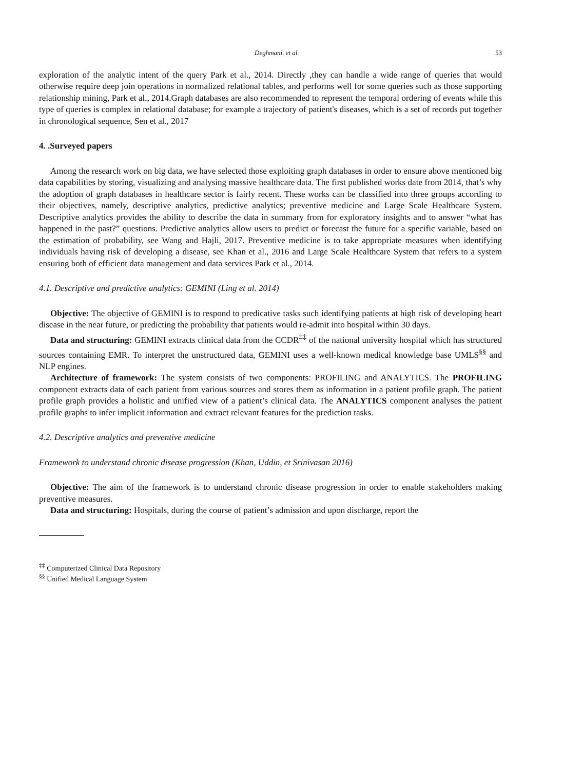Deghmani. et al. 53
exploration of the analytic intent of the query Park et al., 2014. Directly ,they can handle a wide range of queries that would otherwise require deep join operations in normalized relational tables, and performs well for some queries such as those supporting relationship mining, Park et al., 2014.Graph databases are also recommended to represent the temporal ordering of events while this type of queries is complex in relational database; for example a trajectory of patient's diseases, which is a set of records put together in chronological sequence, Sen et al., 2017
4. .Surveyed papers
Among the research work on big data, we have selected those exploiting graph databases in order to ensure above mentioned big data capabilities by storing, visualizing and analysing massive healthcare data. The first published works date from 2014, that’s why the adoption of graph databases in healthcare sector is fairly recent. These works can be classified into three groups according to their objectives, namely, descriptive analytics, predictive analytics; preventive medicine and Large Scale Healthcare System. Descriptive analytics provides the ability to describe the data in summary from for exploratory insights and to answer “what has happened in the past?” questions. Predictive analytics allow users to predict or forecast the future for a specific variable, based on the estimation of probability, see Wang and Hajli, 2017. Preventive medicine is to take appropriate measures when identifying individuals having risk of developing a disease, see Khan et al., 2016 and Large Scale Healthcare System that refers to a system ensuring both of efficient data management and data services Park et al., 2014.
4.1. Descriptive and predictive analytics: GEMINI (Ling et al. 2014)
Objective: The objective of GEMINI is to respond to predicative tasks such identifying patients at high risk of developing heart disease in the near future, or predicting the probability that patients would re-admit into hospital within 30 days.
Data and structuring: GEMINI extracts clinical data from the CCDR<sup>‡‡</sup> of the national university hospital which has structured sources containing EMR. To interpret the unstructured data, GEMINI uses a well-known medical knowledge base UMLS<sup>§§</sup> and NLP engines.
Architecture of framework: The system consists of two components: PROFILING and ANALYTICS. The PROFILING component extracts data of each patient from various sources and stores them as information in a patient profile graph. The patient profile graph provides a holistic and unified view of a patient’s clinical data. The ANALYTICS component analyses the patient profile graphs to infer implicit information and extract relevant features for the prediction tasks.
4.2. Descriptive analytics and preventive medicine
Framework to understand chronic disease progression (Khan, Uddin, et Srinivasan 2016)
Objective: The aim of the framework is to understand chronic disease progression in order to enable stakeholders making preventive measures.
Data and structuring: Hospitals, during the course of patient’s admission and upon discharge, report the
<sup>‡‡</sup> Computerized Clinical Data Repository
<sup>§§</sup> Unified Medical Language System